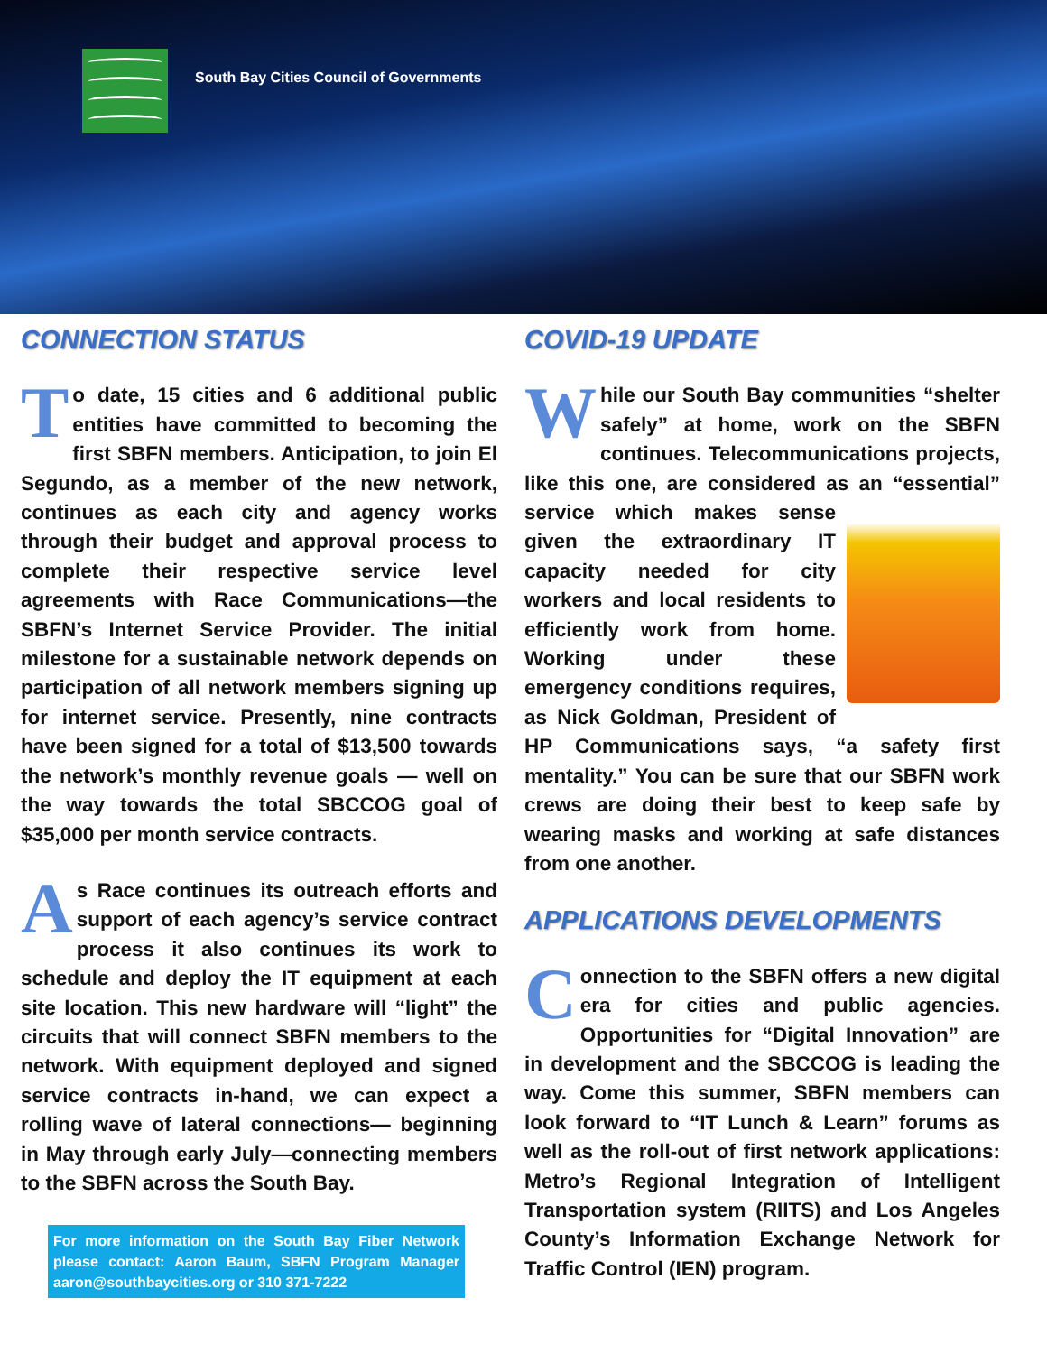South Bay Cities Council of Governments
CONNECTION STATUS
To date, 15 cities and 6 additional public entities have committed to becoming the first SBFN members. Anticipation, to join El Segundo, as a member of the new network, continues as each city and agency works through their budget and approval process to complete their respective service level agreements with Race Communications—the SBFN’s Internet Service Provider. The initial milestone for a sustainable network depends on participation of all network members signing up for internet service. Presently, nine contracts have been signed for a total of $13,500 towards the network’s monthly revenue goals — well on the way towards the total SBCCOG goal of $35,000 per month service contracts.
As Race continues its outreach efforts and support of each agency’s service contract process it also continues its work to schedule and deploy the IT equipment at each site location. This new hardware will “light” the circuits that will connect SBFN members to the network. With equipment deployed and signed service contracts in-hand, we can expect a rolling wave of lateral connections— beginning in May through early July—connecting members to the SBFN across the South Bay.
For more information on the South Bay Fiber Network please contact: Aaron Baum, SBFN Program Manager aaron@southbaycities.org or 310 371-7222
COVID-19 UPDATE
While our South Bay communities “shelter safely” at home, work on the SBFN continues. Telecommunications projects, like this one, are considered as an “essential” service which makes sense given the extraordinary IT capacity needed for city workers and local residents to efficiently work from home. Working under these emergency conditions requires, as Nick Goldman, President of HP Communications says, “a safety first mentality.” You can be sure that our SBFN work crews are doing their best to keep safe by wearing masks and working at safe distances from one another.
APPLICATIONS DEVELOPMENTS
Connection to the SBFN offers a new digital era for cities and public agencies. Opportunities for “Digital Innovation” are in development and the SBCCOG is leading the way. Come this summer, SBFN members can look forward to “IT Lunch & Learn” forums as well as the roll-out of first network applications: Metro’s Regional Integration of Intelligent Transportation system (RIITS) and Los Angeles County’s Information Exchange Network for Traffic Control (IEN) program.